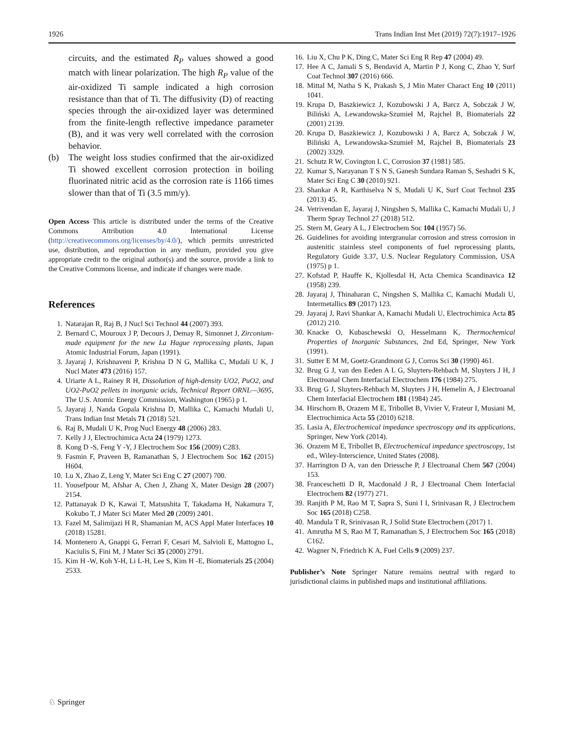1926 Trans Indian Inst Met (2019) 72(7):1917–1926
circuits, and the estimated R<sub>P</sub> values showed a good match with linear polarization. The high R<sub>P</sub> value of the air-oxidized Ti sample indicated a high corrosion resistance than that of Ti. The diffusivity (D) of reacting species through the air-oxidized layer was determined from the finite-length reflective impedance parameter (B), and it was very well correlated with the corrosion behavior.
(b) The weight loss studies confirmed that the air-oxidized Ti showed excellent corrosion protection in boiling fluorinated nitric acid as the corrosion rate is 1166 times slower than that of Ti (3.5 mm/y).
Open Access This article is distributed under the terms of the Creative Commons Attribution 4.0 International License (http://creativecommons.org/licenses/by/4.0/), which permits unrestricted use, distribution, and reproduction in any medium, provided you give appropriate credit to the original author(s) and the source, provide a link to the Creative Commons license, and indicate if changes were made.
References
1. Natarajan R, Raj B, J Nucl Sci Technol 44 (2007) 393.
2. Bernard C, Mouroux J P, Decours J, Demay R, Simonnet J, Zirconium-made equipment for the new La Hague reprocessing plants, Japan Atomic Industrial Forum, Japan (1991).
3. Jayaraj J, Krishnaveni P, Krishna D N G, Mallika C, Mudali U K, J Nucl Mater 473 (2016) 157.
4. Uriarte A L, Rainey R H, Dissolution of high-density UO2, PuO2, and UO2-PuO2 pellets in inorganic acids, Technical Report ORNL—3695, The U.S. Atomic Energy Commission, Washington (1965) p 1.
5. Jayaraj J, Nanda Gopala Krishna D, Mallika C, Kamachi Mudali U, Trans Indian Inst Metals 71 (2018) 521.
6. Raj B, Mudali U K, Prog Nucl Energy 48 (2006) 283.
7. Kelly J J, Electrochimica Acta 24 (1979) 1273.
8. Kong D -S, Feng Y -Y, J Electrochem Soc 156 (2009) C283.
9. Fasmin F, Praveen B, Ramanathan S, J Electrochem Soc 162 (2015) H604.
10. Lu X, Zhao Z, Leng Y, Mater Sci Eng C 27 (2007) 700.
11. Yousefpour M, Afshar A, Chen J, Zhang X, Mater Design 28 (2007) 2154.
12. Pattanayak D K, Kawai T, Matsushita T, Takadama H, Nakamura T, Kokubo T, J Mater Sci Mater Med 20 (2009) 2401.
13. Fazel M, Salimijazi H R, Shamanian M, ACS Appl Mater Interfaces 10 (2018) 15281.
14. Montenero A, Gnappi G, Ferrari F, Cesari M, Salvioli E, Mattogno L, Kaciulis S, Fini M, J Mater Sci 35 (2000) 2791.
15. Kim H -W, Koh Y-H, Li L-H, Lee S, Kim H -E, Biomaterials 25 (2004) 2533.
16. Liu X, Chu P K, Ding C, Mater Sci Eng R Rep 47 (2004) 49.
17. Hee A C, Jamali S S, Bendavid A, Martin P J, Kong C, Zhao Y, Surf Coat Technol 307 (2016) 666.
18. Mittal M, Natha S K, Prakash S, J Min Mater Charact Eng 10 (2011) 1041.
19. Krupa D, Baszkiewicz J, Kozubowski J A, Barcz A, Sobczak J W, Biliński A, Lewandowska-Szumieł M, Rajchel B, Biomaterials 22 (2001) 2139.
20. Krupa D, Baszkiewicz J, Kozubowski J A, Barcz A, Sobczak J W, Biliński A, Lewandowska-Szumieł M, Rajchel B, Biomaterials 23 (2002) 3329.
21. Schutz R W, Covington L C, Corrosion 37 (1981) 585.
22. Kumar S, Narayanan T S N S, Ganesh Sundara Raman S, Seshadri S K, Mater Sci Eng C 30 (2010) 921.
23. Shankar A R, Karthiselva N S, Mudali U K, Surf Coat Technol 235 (2013) 45.
24. Vetrivendan E, Jayaraj J, Ningshen S, Mallika C, Kamachi Mudali U, J Therm Spray Technol 27 (2018) 512.
25. Stern M, Geary A L, J Electrochem Soc 104 (1957) 56.
26. Guidelines for avoiding intergranular corrosion and stress corrosion in austenitic stainless steel components of fuel reprocessing plants, Regulatory Guide 3.37, U.S. Nuclear Regulatory Commission, USA (1975) p 1.
27. Kofstad P, Hauffe K, Kjollesdal H, Acta Chemica Scandinavica 12 (1958) 239.
28. Jayaraj J, Thinaharan C, Ningshen S, Mallika C, Kamachi Mudali U, Intermetallics 89 (2017) 123.
29. Jayaraj J, Ravi Shankar A, Kamachi Mudali U, Electrochimica Acta 85 (2012) 210.
30. Knacke O, Kubaschewski O, Hesselmann K, Thermochemical Properties of Inorganic Substances, 2nd Ed, Springer, New York (1991).
31. Sutter E M M, Goetz-Grandmont G J, Corros Sci 30 (1990) 461.
32. Brug G J, van den Eeden A L G, Sluyters-Rehbach M, Sluyters J H, J Electroanal Chem Interfacial Electrochem 176 (1984) 275.
33. Brug G J, Sluyters-Rehbach M, Sluyters J H, Hemelin A, J Electroanal Chem Interfacial Electrochem 181 (1984) 245.
34. Hirschorn B, Orazem M E, Tribollet B, Vivier V, Frateur I, Musiani M, Electrochimica Acta 55 (2010) 6218.
35. Lasia A, Electrochemical impedance spectroscopy and its applications, Springer, New York (2014).
36. Orazem M E, Tribollet B, Electrochemical impedance spectroscopy, 1st ed., Wiley-Interscience, United States (2008).
37. Harrington D A, van den Driessche P, J Electroanal Chem 567 (2004) 153.
38. Franceschetti D R, Macdonald J R, J Electroanal Chem Interfacial Electrochem 82 (1977) 271.
39. Ranjith P M, Rao M T, Sapra S, Suni I I, Srinivasan R, J Electrochem Soc 165 (2018) C258.
40. Mandula T R, Srinivasan R, J Solid State Electrochem (2017) 1.
41. Amrutha M S, Rao M T, Ramanathan S, J Electrochem Soc 165 (2018) C162.
42. Wagner N, Friedrich K A, Fuel Cells 9 (2009) 237.
Publisher’s Note Springer Nature remains neutral with regard to jurisdictional claims in published maps and institutional affiliations.
♘ Springer